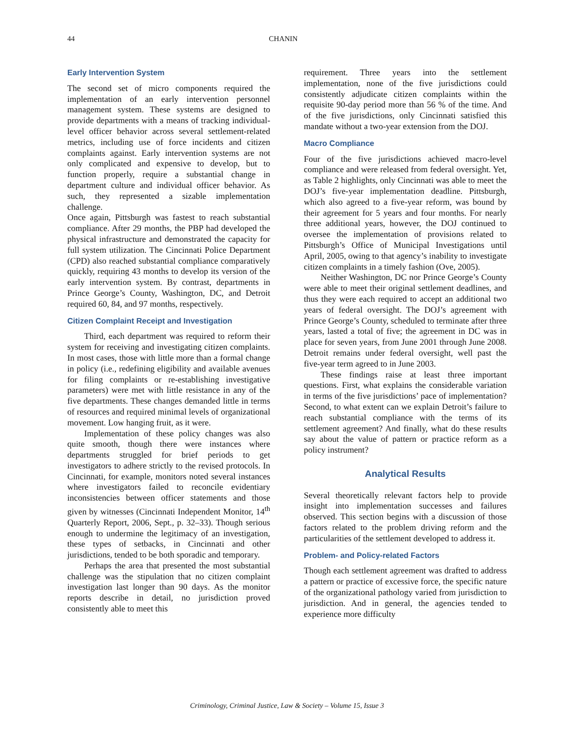44 CHANIN
Early Intervention System
The second set of micro components required the implementation of an early intervention personnel management system. These systems are designed to provide departments with a means of tracking individual-level officer behavior across several settlement-related metrics, including use of force incidents and citizen complaints against. Early intervention systems are not only complicated and expensive to develop, but to function properly, require a substantial change in department culture and individual officer behavior. As such, they represented a sizable implementation challenge.
Once again, Pittsburgh was fastest to reach substantial compliance. After 29 months, the PBP had developed the physical infrastructure and demonstrated the capacity for full system utilization. The Cincinnati Police Department (CPD) also reached substantial compliance comparatively quickly, requiring 43 months to develop its version of the early intervention system. By contrast, departments in Prince George’s County, Washington, DC, and Detroit required 60, 84, and 97 months, respectively.
Citizen Complaint Receipt and Investigation
Third, each department was required to reform their system for receiving and investigating citizen complaints. In most cases, those with little more than a formal change in policy (i.e., redefining eligibility and available avenues for filing complaints or re-establishing investigative parameters) were met with little resistance in any of the five departments. These changes demanded little in terms of resources and required minimal levels of organizational movement. Low hanging fruit, as it were.
Implementation of these policy changes was also quite smooth, though there were instances where departments struggled for brief periods to get investigators to adhere strictly to the revised protocols. In Cincinnati, for example, monitors noted several instances where investigators failed to reconcile evidentiary inconsistencies between officer statements and those given by witnesses (Cincinnati Independent Monitor, 14<sup>th</sup> Quarterly Report, 2006, Sept., p. 32–33). Though serious enough to undermine the legitimacy of an investigation, these types of setbacks, in Cincinnati and other jurisdictions, tended to be both sporadic and temporary.
Perhaps the area that presented the most substantial challenge was the stipulation that no citizen complaint investigation last longer than 90 days. As the monitor reports describe in detail, no jurisdiction proved consistently able to meet this
requirement. Three years into the settlement implementation, none of the five jurisdictions could consistently adjudicate citizen complaints within the requisite 90-day period more than 56 % of the time. And of the five jurisdictions, only Cincinnati satisfied this mandate without a two-year extension from the DOJ.
Macro Compliance
Four of the five jurisdictions achieved macro-level compliance and were released from federal oversight. Yet, as Table 2 highlights, only Cincinnati was able to meet the DOJ’s five-year implementation deadline. Pittsburgh, which also agreed to a five-year reform, was bound by their agreement for 5 years and four months. For nearly three additional years, however, the DOJ continued to oversee the implementation of provisions related to Pittsburgh’s Office of Municipal Investigations until April, 2005, owing to that agency’s inability to investigate citizen complaints in a timely fashion (Ove, 2005).
Neither Washington, DC nor Prince George’s County were able to meet their original settlement deadlines, and thus they were each required to accept an additional two years of federal oversight. The DOJ’s agreement with Prince George’s County, scheduled to terminate after three years, lasted a total of five; the agreement in DC was in place for seven years, from June 2001 through June 2008. Detroit remains under federal oversight, well past the five-year term agreed to in June 2003.
These findings raise at least three important questions. First, what explains the considerable variation in terms of the five jurisdictions’ pace of implementation? Second, to what extent can we explain Detroit’s failure to reach substantial compliance with the terms of its settlement agreement? And finally, what do these results say about the value of pattern or practice reform as a policy instrument?
Analytical Results
Several theoretically relevant factors help to provide insight into implementation successes and failures observed. This section begins with a discussion of those factors related to the problem driving reform and the particularities of the settlement developed to address it.
Problem- and Policy-related Factors
Though each settlement agreement was drafted to address a pattern or practice of excessive force, the specific nature of the organizational pathology varied from jurisdiction to jurisdiction. And in general, the agencies tended to experience more difficulty
Criminology, Criminal Justice, Law & Society – Volume 15, Issue 3